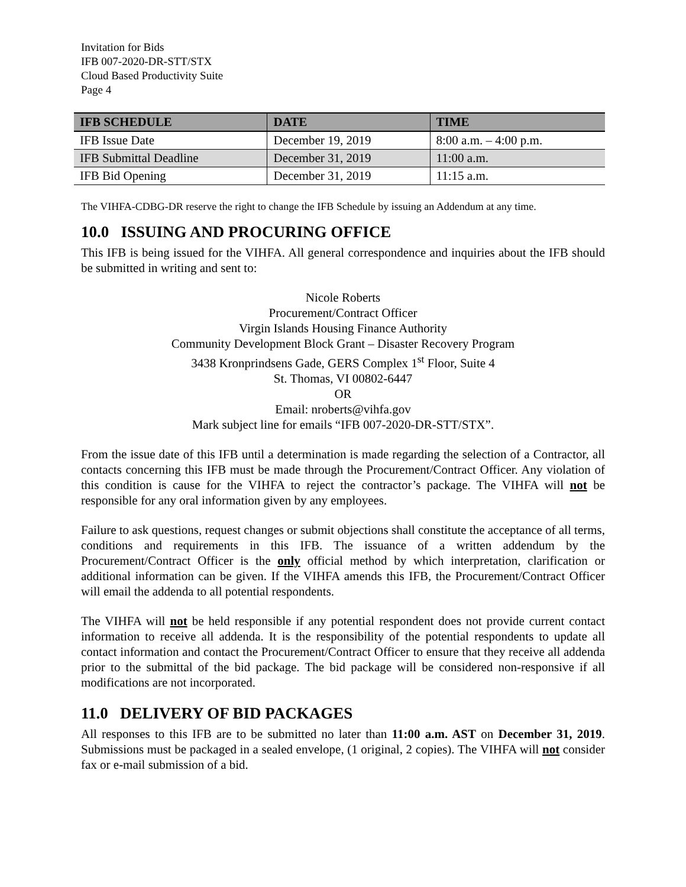Invitation for Bids
IFB 007-2020-DR-STT/STX
Cloud Based Productivity Suite
Page 4
| IFB SCHEDULE | DATE | TIME |
| --- | --- | --- |
| IFB Issue Date | December 19, 2019 | 8:00 a.m. – 4:00 p.m. |
| IFB Submittal Deadline | December 31, 2019 | 11:00 a.m. |
| IFB Bid Opening | December 31, 2019 | 11:15 a.m. |
The VIHFA-CDBG-DR reserve the right to change the IFB Schedule by issuing an Addendum at any time.
10.0 ISSUING AND PROCURING OFFICE
This IFB is being issued for the VIHFA. All general correspondence and inquiries about the IFB should be submitted in writing and sent to:
Nicole Roberts
Procurement/Contract Officer
Virgin Islands Housing Finance Authority
Community Development Block Grant – Disaster Recovery Program
3438 Kronprindsens Gade, GERS Complex 1<sup>st</sup> Floor, Suite 4
St. Thomas, VI 00802-6447
OR
Email: nroberts@vihfa.gov
Mark subject line for emails “IFB 007-2020-DR-STT/STX”.
From the issue date of this IFB until a determination is made regarding the selection of a Contractor, all contacts concerning this IFB must be made through the Procurement/Contract Officer. Any violation of this condition is cause for the VIHFA to reject the contractor’s package. The VIHFA will not be responsible for any oral information given by any employees.
Failure to ask questions, request changes or submit objections shall constitute the acceptance of all terms, conditions and requirements in this IFB. The issuance of a written addendum by the Procurement/Contract Officer is the only official method by which interpretation, clarification or additional information can be given. If the VIHFA amends this IFB, the Procurement/Contract Officer will email the addenda to all potential respondents.
The VIHFA will not be held responsible if any potential respondent does not provide current contact information to receive all addenda. It is the responsibility of the potential respondents to update all contact information and contact the Procurement/Contract Officer to ensure that they receive all addenda prior to the submittal of the bid package. The bid package will be considered non-responsive if all modifications are not incorporated.
11.0 DELIVERY OF BID PACKAGES
All responses to this IFB are to be submitted no later than 11:00 a.m. AST on December 31, 2019. Submissions must be packaged in a sealed envelope, (1 original, 2 copies). The VIHFA will not consider fax or e-mail submission of a bid.